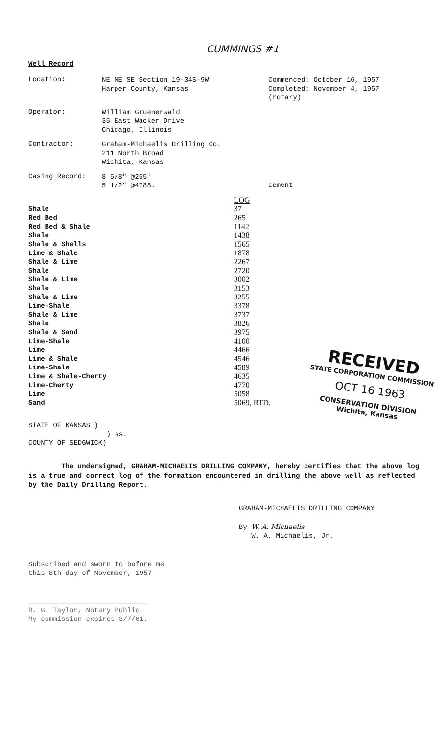CUMMINGS #1
Well Record
Location:
NE NE SE Section 19-34S-9W
Harper County, Kansas
Commenced: October 16, 1957
Completed: November 4, 1957
(rotary)
Operator:
William Gruenerwald
35 East Wacker Drive
Chicago, Illinois
Contractor:
Graham-Michaelis Drilling Co.
211 North Broad
Wichita, Kansas
Casing Record:
8 5/8" @255'
5 1/2" @4788.
cement
| | LOG |
| Shale | 37 |
| Red Bed | 265 |
| Red Bed & Shale | 1142 |
| Shale | 1438 |
| Shale & Shells | 1565 |
| Lime & Shale | 1878 |
| Shale & Lime | 2267 |
| Shale | 2720 |
| Shale & Lime | 3002 |
| Shale | 3153 |
| Shale & Lime | 3255 |
| Lime-Shale | 3378 |
| Shale & Lime | 3737 |
| Shale | 3826 |
| Shale & Sand | 3975 |
| Lime-Shale | 4100 |
| Lime | 4466 |
| Lime & Shale | 4546 |
| Lime-Shale | 4589 |
| Lime & Shale-Cherty | 4635 |
| Lime-Cherty | 4770 |
| Lime | 5058 |
| Sand | 5069, RTD. |
STATE OF KANSAS )
) ss.
COUNTY OF SEDGWICK)
The undersigned, GRAHAM-MICHAELIS DRILLING COMPANY, hereby certifies that the above log is a true and correct log of the formation encountered in drilling the above well as reflected by the Daily Drilling Report.
GRAHAM-MICHAELIS DRILLING COMPANY
By W. A. Michaelis
W. A. Michaelis, Jr.
Subscribed and sworn to before me
this 8th day of November, 1957
_____________________________
R. G. Taylor, Notary Public
My commission expires 3/7/61.
RECEIVED
STATE CORPORATION COMMISSION
OCT 16 1963
CONSERVATION DIVISION
Wichita, Kansas